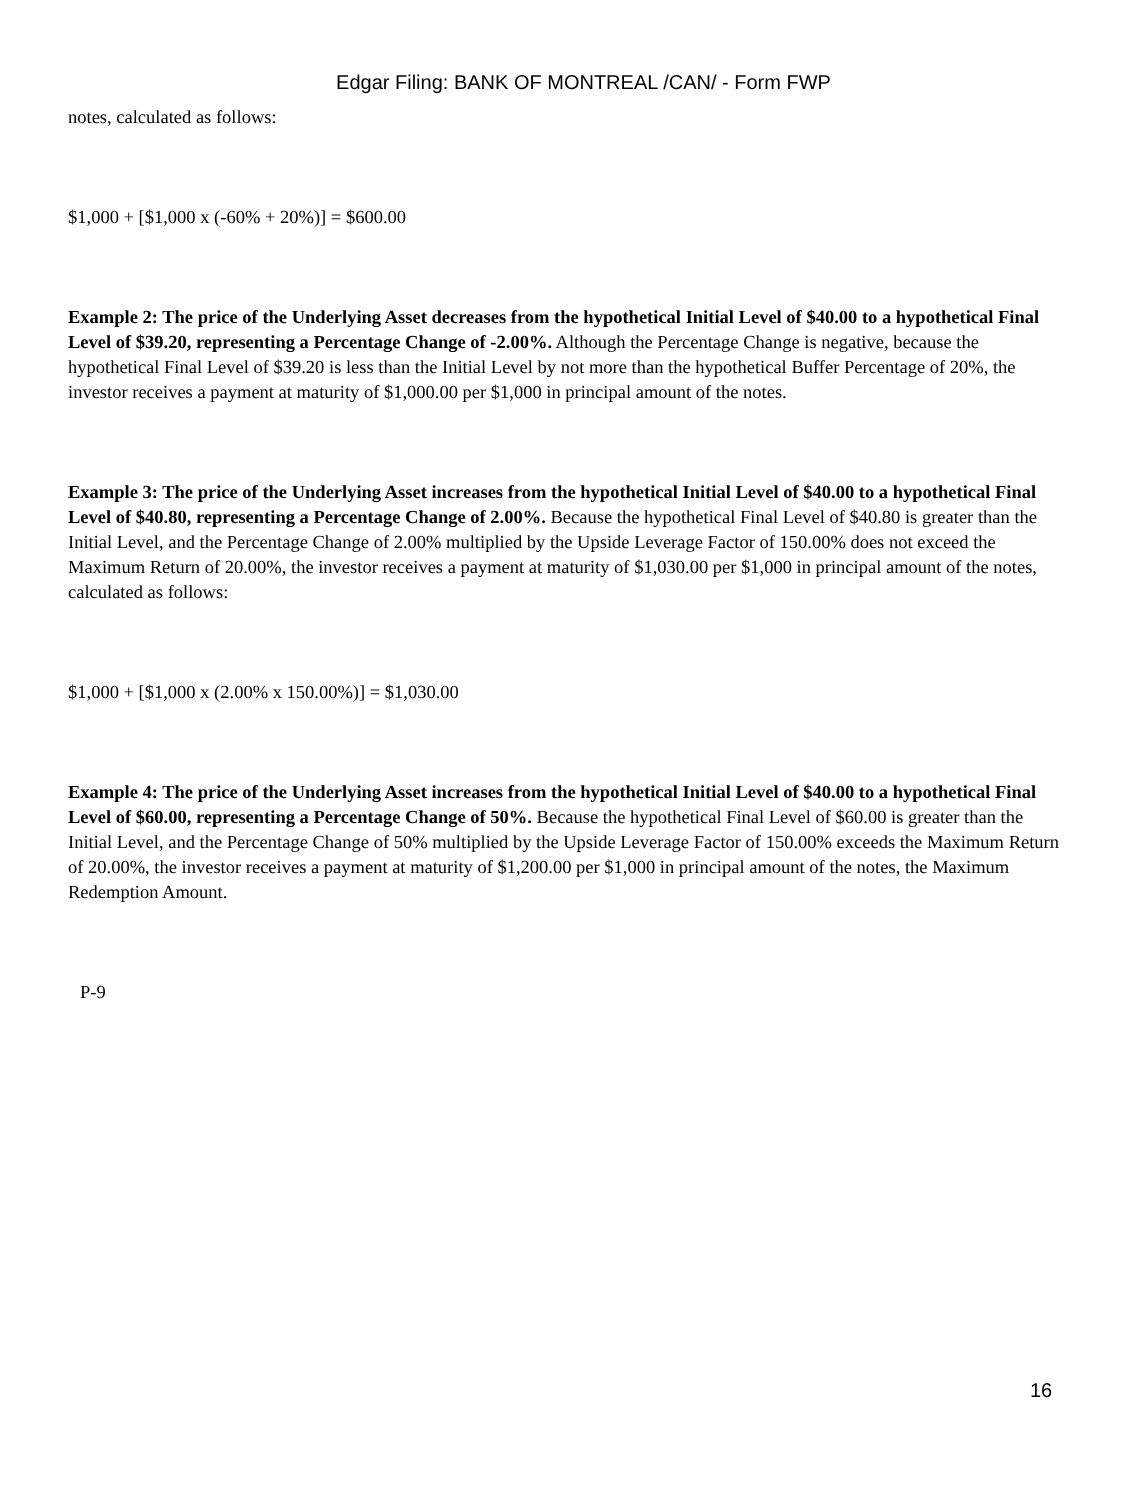Edgar Filing: BANK OF MONTREAL /CAN/ - Form FWP
notes, calculated as follows:
$1,000 + [$1,000 x (-60% + 20%)] = $600.00
Example 2: The price of the Underlying Asset decreases from the hypothetical Initial Level of $40.00 to a hypothetical Final Level of $39.20, representing a Percentage Change of -2.00%. Although the Percentage Change is negative, because the hypothetical Final Level of $39.20 is less than the Initial Level by not more than the hypothetical Buffer Percentage of 20%, the investor receives a payment at maturity of $1,000.00 per $1,000 in principal amount of the notes.
Example 3: The price of the Underlying Asset increases from the hypothetical Initial Level of $40.00 to a hypothetical Final Level of $40.80, representing a Percentage Change of 2.00%. Because the hypothetical Final Level of $40.80 is greater than the Initial Level, and the Percentage Change of 2.00% multiplied by the Upside Leverage Factor of 150.00% does not exceed the Maximum Return of 20.00%, the investor receives a payment at maturity of $1,030.00 per $1,000 in principal amount of the notes, calculated as follows:
$1,000 + [$1,000 x (2.00% x 150.00%)] = $1,030.00
Example 4: The price of the Underlying Asset increases from the hypothetical Initial Level of $40.00 to a hypothetical Final Level of $60.00, representing a Percentage Change of 50%. Because the hypothetical Final Level of $60.00 is greater than the Initial Level, and the Percentage Change of 50% multiplied by the Upside Leverage Factor of 150.00% exceeds the Maximum Return of 20.00%, the investor receives a payment at maturity of $1,200.00 per $1,000 in principal amount of the notes, the Maximum Redemption Amount.
P-9
16